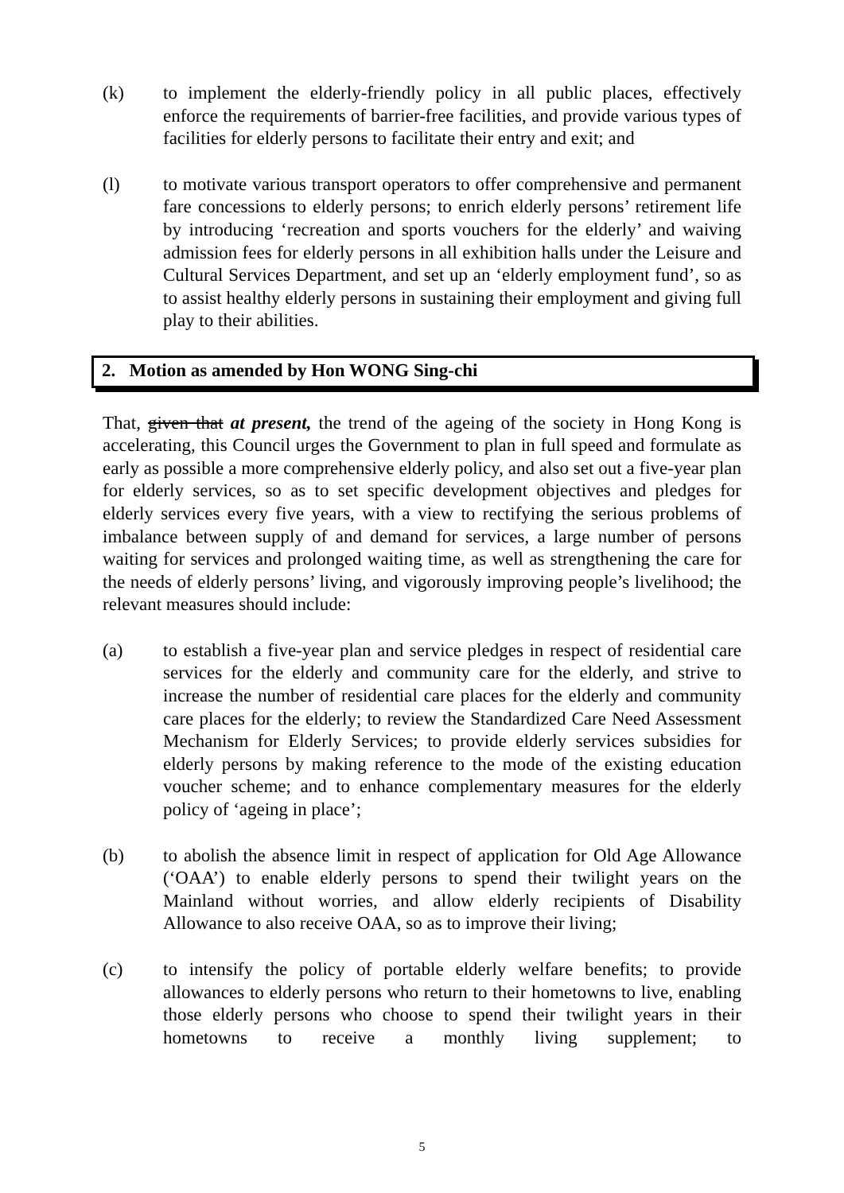(k) to implement the elderly-friendly policy in all public places, effectively enforce the requirements of barrier-free facilities, and provide various types of facilities for elderly persons to facilitate their entry and exit; and
(l) to motivate various transport operators to offer comprehensive and permanent fare concessions to elderly persons; to enrich elderly persons’ retirement life by introducing ‘recreation and sports vouchers for the elderly’ and waiving admission fees for elderly persons in all exhibition halls under the Leisure and Cultural Services Department, and set up an ‘elderly employment fund’, so as to assist healthy elderly persons in sustaining their employment and giving full play to their abilities.
2. Motion as amended by Hon WONG Sing-chi
That, given that at present, the trend of the ageing of the society in Hong Kong is accelerating, this Council urges the Government to plan in full speed and formulate as early as possible a more comprehensive elderly policy, and also set out a five-year plan for elderly services, so as to set specific development objectives and pledges for elderly services every five years, with a view to rectifying the serious problems of imbalance between supply of and demand for services, a large number of persons waiting for services and prolonged waiting time, as well as strengthening the care for the needs of elderly persons’ living, and vigorously improving people’s livelihood; the relevant measures should include:
(a) to establish a five-year plan and service pledges in respect of residential care services for the elderly and community care for the elderly, and strive to increase the number of residential care places for the elderly and community care places for the elderly; to review the Standardized Care Need Assessment Mechanism for Elderly Services; to provide elderly services subsidies for elderly persons by making reference to the mode of the existing education voucher scheme; and to enhance complementary measures for the elderly policy of ‘ageing in place’;
(b) to abolish the absence limit in respect of application for Old Age Allowance (‘OAA’) to enable elderly persons to spend their twilight years on the Mainland without worries, and allow elderly recipients of Disability Allowance to also receive OAA, so as to improve their living;
(c) to intensify the policy of portable elderly welfare benefits; to provide allowances to elderly persons who return to their hometowns to live, enabling those elderly persons who choose to spend their twilight years in their hometowns to receive a monthly living supplement; to
5